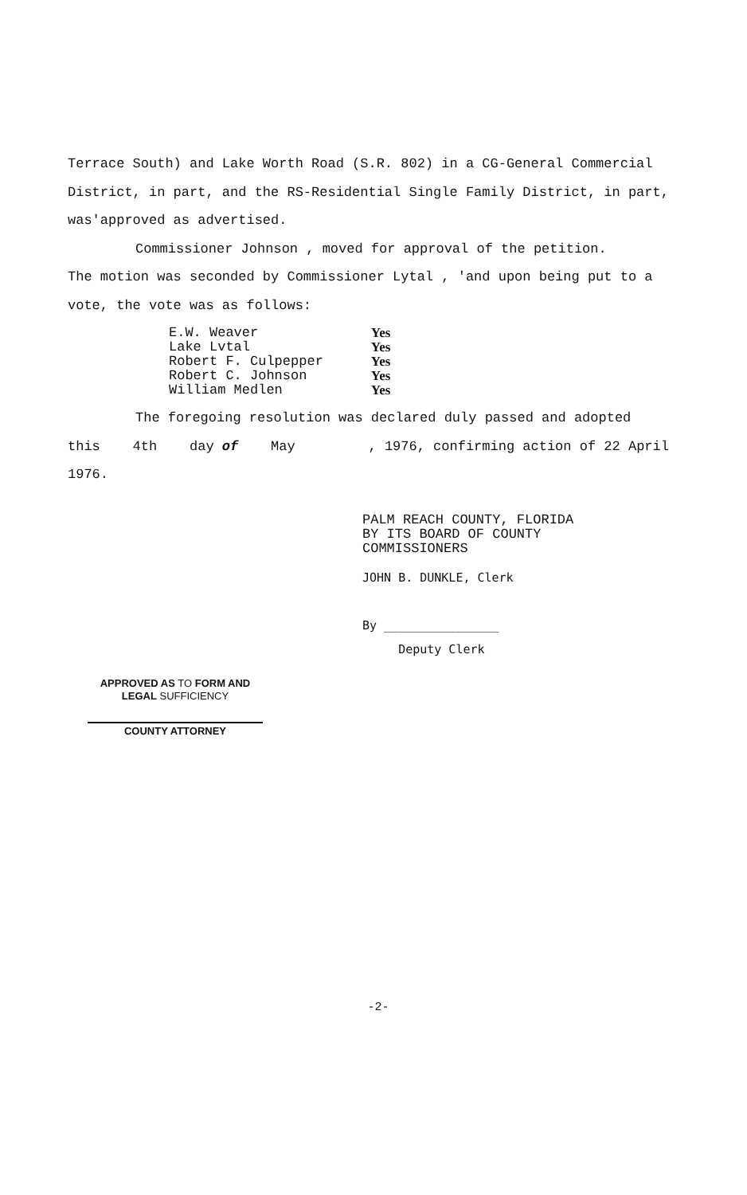Terrace South) and Lake Worth Road (S.R. 802) in a CG-General Commercial District, in part, and the RS-Residential Single Family District, in part, was'approved as advertised.
Commissioner Johnson , moved for approval of the petition.
The motion was seconded by Commissioner Lytal , 'and upon being put to a vote, the vote was as follows:
| E.W. Weaver | Yes |
| Lake Lvtal | Yes |
| Robert F. Culpepper | Yes |
| Robert C. Johnson | Yes |
| William Medlen | Yes |
The foregoing resolution was declared duly passed and adopted
this 4th day of May , 1976, confirming action of 22 April 1976.
PALM REACH COUNTY, FLORIDA
BY ITS BOARD OF COUNTY
COMMISSIONERS
JOHN B. DUNKLE, Clerk
By ________________
Deputy Clerk
APPROVED AS TO FORM AND
LEGAL SUFFICIENCY
COUNTY ATTORNEY
-2-